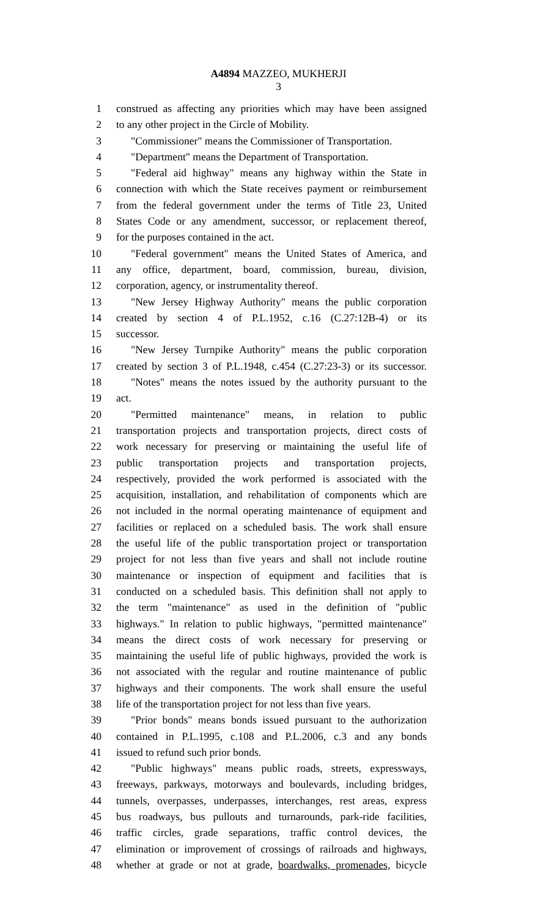A4894 MAZZEO, MUKHERJI
3
1 construed as affecting any priorities which may have been assigned
2 to any other project in the Circle of Mobility.
3 "Commissioner" means the Commissioner of Transportation.
4 "Department" means the Department of Transportation.
5 "Federal aid highway" means any highway within the State in
6 connection with which the State receives payment or reimbursement
7 from the federal government under the terms of Title 23, United
8 States Code or any amendment, successor, or replacement thereof,
9 for the purposes contained in the act.
10 "Federal government" means the United States of America, and
11 any office, department, board, commission, bureau, division,
12 corporation, agency, or instrumentality thereof.
13 "New Jersey Highway Authority" means the public corporation
14 created by section 4 of P.L.1952, c.16 (C.27:12B-4) or its
15 successor.
16 "New Jersey Turnpike Authority" means the public corporation
17 created by section 3 of P.L.1948, c.454 (C.27:23-3) or its successor.
18 "Notes" means the notes issued by the authority pursuant to the
19 act.
20 "Permitted maintenance" means, in relation to public
21 transportation projects and transportation projects, direct costs of
22 work necessary for preserving or maintaining the useful life of
23 public transportation projects and transportation projects,
24 respectively, provided the work performed is associated with the
25 acquisition, installation, and rehabilitation of components which are
26 not included in the normal operating maintenance of equipment and
27 facilities or replaced on a scheduled basis. The work shall ensure
28 the useful life of the public transportation project or transportation
29 project for not less than five years and shall not include routine
30 maintenance or inspection of equipment and facilities that is
31 conducted on a scheduled basis. This definition shall not apply to
32 the term "maintenance" as used in the definition of "public
33 highways." In relation to public highways, "permitted maintenance"
34 means the direct costs of work necessary for preserving or
35 maintaining the useful life of public highways, provided the work is
36 not associated with the regular and routine maintenance of public
37 highways and their components. The work shall ensure the useful
38 life of the transportation project for not less than five years.
39 "Prior bonds" means bonds issued pursuant to the authorization
40 contained in P.L.1995, c.108 and P.L.2006, c.3 and any bonds
41 issued to refund such prior bonds.
42 "Public highways" means public roads, streets, expressways,
43 freeways, parkways, motorways and boulevards, including bridges,
44 tunnels, overpasses, underpasses, interchanges, rest areas, express
45 bus roadways, bus pullouts and turnarounds, park-ride facilities,
46 traffic circles, grade separations, traffic control devices, the
47 elimination or improvement of crossings of railroads and highways,
48 whether at grade or not at grade, boardwalks, promenades, bicycle